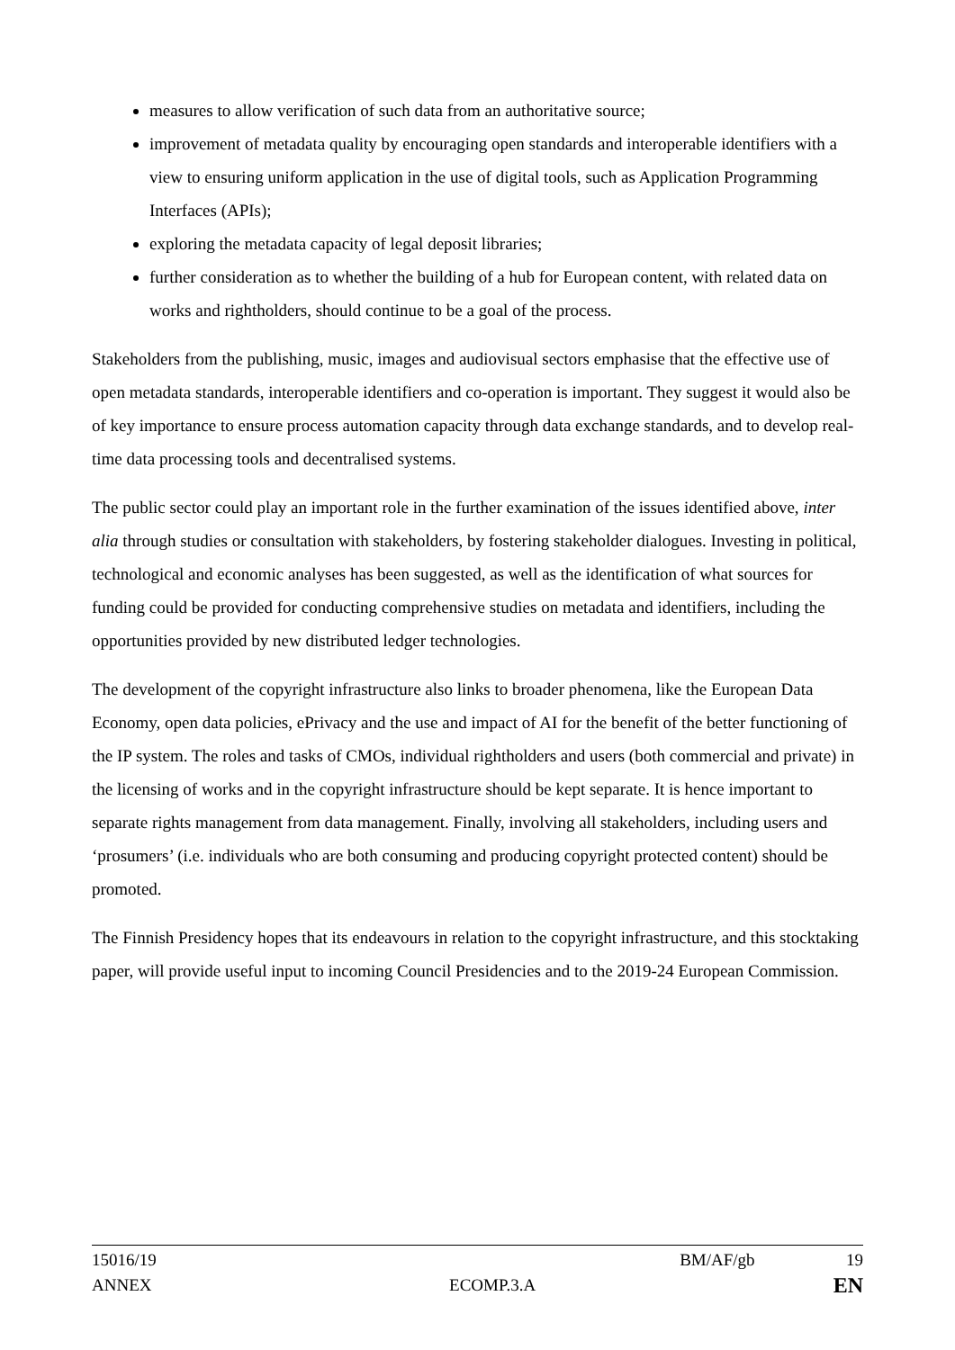measures to allow verification of such data from an authoritative source;
improvement of metadata quality by encouraging open standards and interoperable identifiers with a view to ensuring uniform application in the use of digital tools, such as Application Programming Interfaces (APIs);
exploring the metadata capacity of legal deposit libraries;
further consideration as to whether the building of a hub for European content, with related data on works and rightholders, should continue to be a goal of the process.
Stakeholders from the publishing, music, images and audiovisual sectors emphasise that the effective use of open metadata standards, interoperable identifiers and co-operation is important. They suggest it would also be of key importance to ensure process automation capacity through data exchange standards, and to develop real-time data processing tools and decentralised systems.
The public sector could play an important role in the further examination of the issues identified above, inter alia through studies or consultation with stakeholders, by fostering stakeholder dialogues. Investing in political, technological and economic analyses has been suggested, as well as the identification of what sources for funding could be provided for conducting comprehensive studies on metadata and identifiers, including the opportunities provided by new distributed ledger technologies.
The development of the copyright infrastructure also links to broader phenomena, like the European Data Economy, open data policies, ePrivacy and the use and impact of AI for the benefit of the better functioning of the IP system. The roles and tasks of CMOs, individual rightholders and users (both commercial and private) in the licensing of works and in the copyright infrastructure should be kept separate. It is hence important to separate rights management from data management. Finally, involving all stakeholders, including users and ‘prosumers’ (i.e. individuals who are both consuming and producing copyright protected content) should be promoted.
The Finnish Presidency hopes that its endeavours in relation to the copyright infrastructure, and this stocktaking paper, will provide useful input to incoming Council Presidencies and to the 2019-24 European Commission.
15016/19 BM/AF/gb 19
ANNEX ECOMP.3.A EN